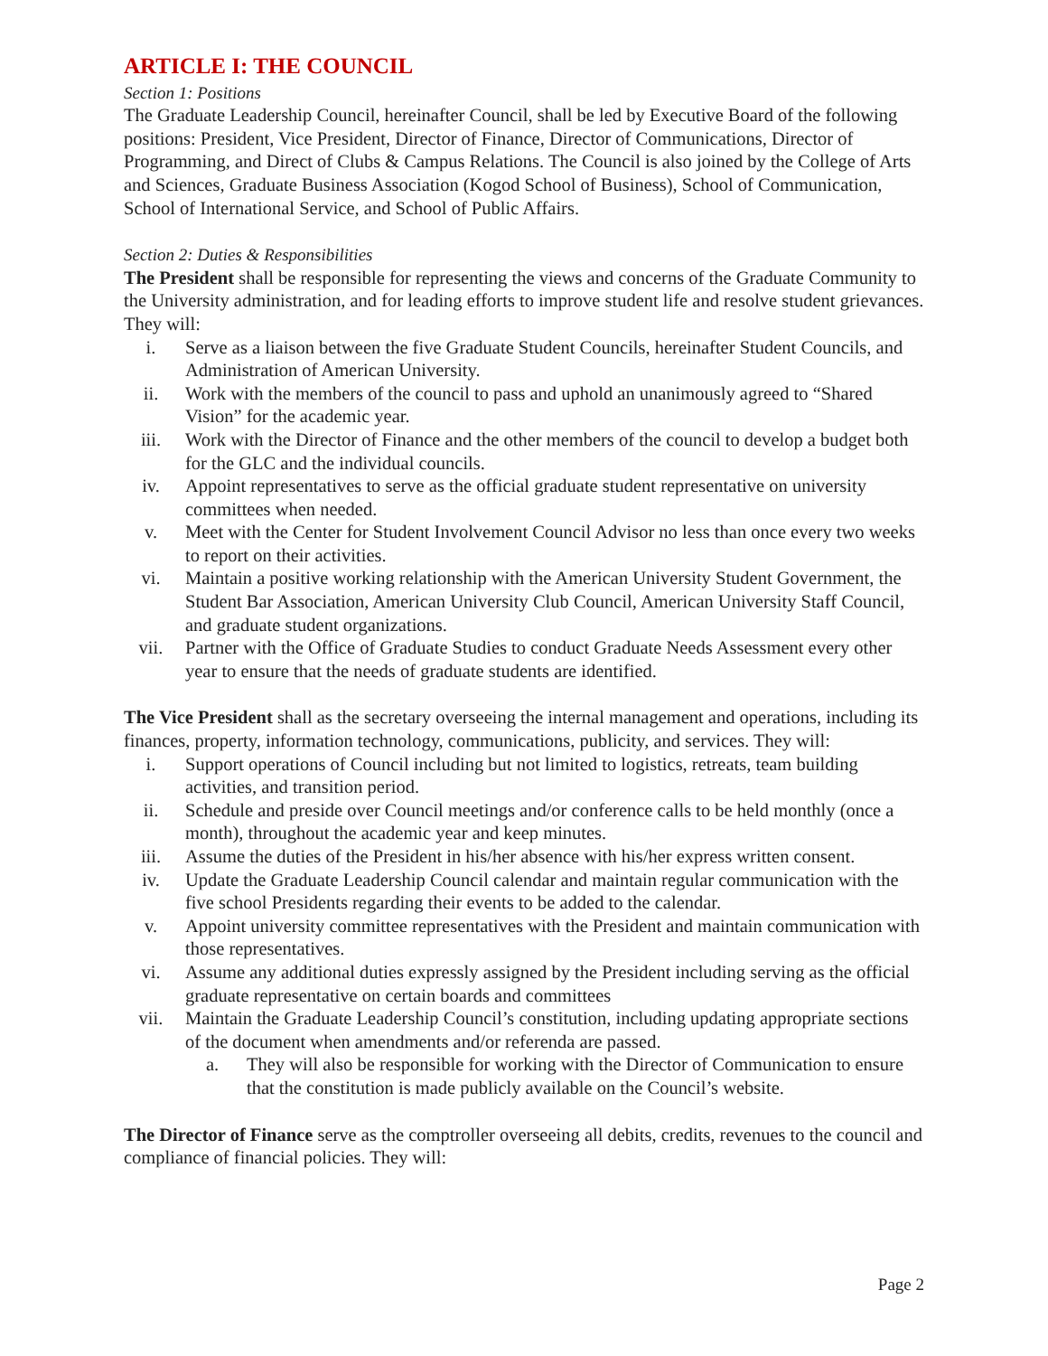ARTICLE I: THE COUNCIL
Section 1: Positions
The Graduate Leadership Council, hereinafter Council, shall be led by Executive Board of the following positions: President, Vice President, Director of Finance, Director of Communications, Director of Programming, and Direct of Clubs & Campus Relations. The Council is also joined by the College of Arts and Sciences, Graduate Business Association (Kogod School of Business), School of Communication, School of International Service, and School of Public Affairs.
Section 2: Duties & Responsibilities
The President shall be responsible for representing the views and concerns of the Graduate Community to the University administration, and for leading efforts to improve student life and resolve student grievances. They will:
i. Serve as a liaison between the five Graduate Student Councils, hereinafter Student Councils, and Administration of American University.
ii. Work with the members of the council to pass and uphold an unanimously agreed to “Shared Vision” for the academic year.
iii. Work with the Director of Finance and the other members of the council to develop a budget both for the GLC and the individual councils.
iv. Appoint representatives to serve as the official graduate student representative on university committees when needed.
v. Meet with the Center for Student Involvement Council Advisor no less than once every two weeks to report on their activities.
vi. Maintain a positive working relationship with the American University Student Government, the Student Bar Association, American University Club Council, American University Staff Council, and graduate student organizations.
vii. Partner with the Office of Graduate Studies to conduct Graduate Needs Assessment every other year to ensure that the needs of graduate students are identified.
The Vice President shall as the secretary overseeing the internal management and operations, including its finances, property, information technology, communications, publicity, and services. They will:
i. Support operations of Council including but not limited to logistics, retreats, team building activities, and transition period.
ii. Schedule and preside over Council meetings and/or conference calls to be held monthly (once a month), throughout the academic year and keep minutes.
iii. Assume the duties of the President in his/her absence with his/her express written consent.
iv. Update the Graduate Leadership Council calendar and maintain regular communication with the five school Presidents regarding their events to be added to the calendar.
v. Appoint university committee representatives with the President and maintain communication with those representatives.
vi. Assume any additional duties expressly assigned by the President including serving as the official graduate representative on certain boards and committees
vii. Maintain the Graduate Leadership Council’s constitution, including updating appropriate sections of the document when amendments and/or referenda are passed.
a. They will also be responsible for working with the Director of Communication to ensure that the constitution is made publicly available on the Council’s website.
The Director of Finance serve as the comptroller overseeing all debits, credits, revenues to the council and compliance of financial policies. They will:
Page 2